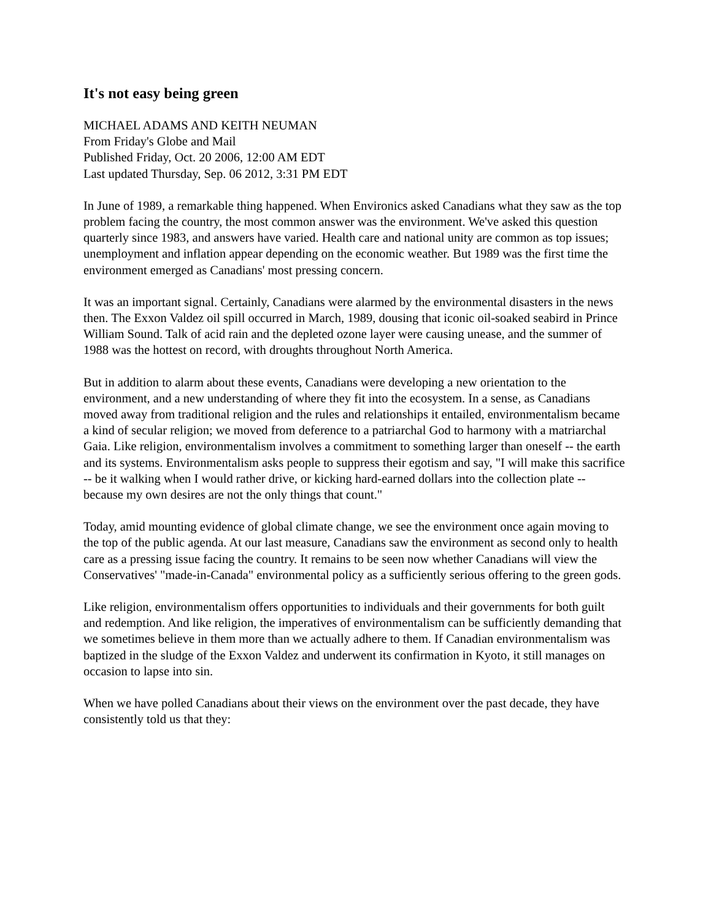It's not easy being green
MICHAEL ADAMS AND KEITH NEUMAN
From Friday's Globe and Mail
Published Friday, Oct. 20 2006, 12:00 AM EDT
Last updated Thursday, Sep. 06 2012, 3:31 PM EDT
In June of 1989, a remarkable thing happened. When Environics asked Canadians what they saw as the top problem facing the country, the most common answer was the environment. We've asked this question quarterly since 1983, and answers have varied. Health care and national unity are common as top issues; unemployment and inflation appear depending on the economic weather. But 1989 was the first time the environment emerged as Canadians' most pressing concern.
It was an important signal. Certainly, Canadians were alarmed by the environmental disasters in the news then. The Exxon Valdez oil spill occurred in March, 1989, dousing that iconic oil-soaked seabird in Prince William Sound. Talk of acid rain and the depleted ozone layer were causing unease, and the summer of 1988 was the hottest on record, with droughts throughout North America.
But in addition to alarm about these events, Canadians were developing a new orientation to the environment, and a new understanding of where they fit into the ecosystem. In a sense, as Canadians moved away from traditional religion and the rules and relationships it entailed, environmentalism became a kind of secular religion; we moved from deference to a patriarchal God to harmony with a matriarchal Gaia. Like religion, environmentalism involves a commitment to something larger than oneself -- the earth and its systems. Environmentalism asks people to suppress their egotism and say, "I will make this sacrifice -- be it walking when I would rather drive, or kicking hard-earned dollars into the collection plate -- because my own desires are not the only things that count."
Today, amid mounting evidence of global climate change, we see the environment once again moving to the top of the public agenda. At our last measure, Canadians saw the environment as second only to health care as a pressing issue facing the country. It remains to be seen now whether Canadians will view the Conservatives' "made-in-Canada" environmental policy as a sufficiently serious offering to the green gods.
Like religion, environmentalism offers opportunities to individuals and their governments for both guilt and redemption. And like religion, the imperatives of environmentalism can be sufficiently demanding that we sometimes believe in them more than we actually adhere to them. If Canadian environmentalism was baptized in the sludge of the Exxon Valdez and underwent its confirmation in Kyoto, it still manages on occasion to lapse into sin.
When we have polled Canadians about their views on the environment over the past decade, they have consistently told us that they: